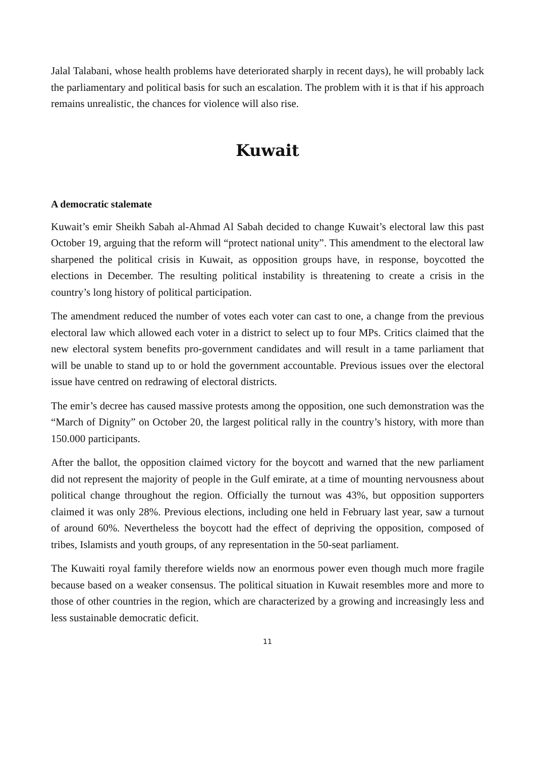Jalal Talabani, whose health problems have deteriorated sharply in recent days), he will probably lack the parliamentary and political basis for such an escalation. The problem with it is that if his approach remains unrealistic, the chances for violence will also rise.
Kuwait
A democratic stalemate
Kuwait’s emir Sheikh Sabah al-Ahmad Al Sabah decided to change Kuwait’s electoral law this past October 19, arguing that the reform will “protect national unity”. This amendment to the electoral law sharpened the political crisis in Kuwait, as opposition groups have, in response, boycotted the elections in December. The resulting political instability is threatening to create a crisis in the country’s long history of political participation.
The amendment reduced the number of votes each voter can cast to one, a change from the previous electoral law which allowed each voter in a district to select up to four MPs. Critics claimed that the new electoral system benefits pro-government candidates and will result in a tame parliament that will be unable to stand up to or hold the government accountable. Previous issues over the electoral issue have centred on redrawing of electoral districts.
The emir’s decree has caused massive protests among the opposition, one such demonstration was the “March of Dignity” on October 20, the largest political rally in the country’s history, with more than 150.000 participants.
After the ballot, the opposition claimed victory for the boycott and warned that the new parliament did not represent the majority of people in the Gulf emirate, at a time of mounting nervousness about political change throughout the region. Officially the turnout was 43%, but opposition supporters claimed it was only 28%. Previous elections, including one held in February last year, saw a turnout of around 60%. Nevertheless the boycott had the effect of depriving the opposition, composed of tribes, Islamists and youth groups, of any representation in the 50-seat parliament.
The Kuwaiti royal family therefore wields now an enormous power even though much more fragile because based on a weaker consensus. The political situation in Kuwait resembles more and more to those of other countries in the region, which are characterized by a growing and increasingly less and less sustainable democratic deficit.
11